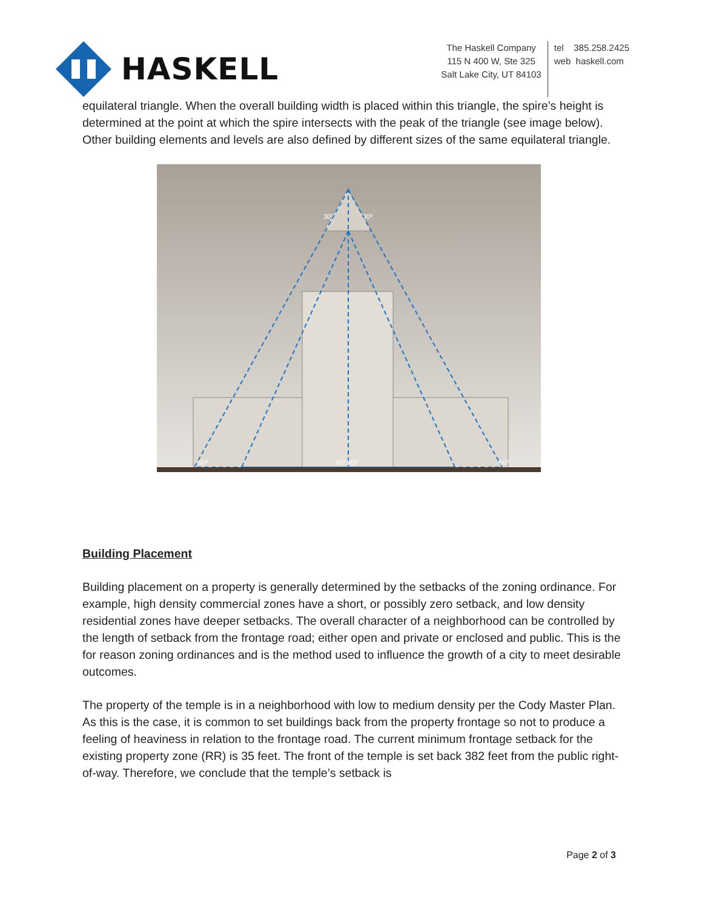HASKELL
The Haskell Company
115 N 400 W, Ste 325
Salt Lake City, UT 84103
tel 385.258.2425
web haskell.com
equilateral triangle. When the overall building width is placed within this triangle, the spire’s height is determined at the point at which the spire intersects with the peak of the triangle (see image below). Other building elements and levels are also defined by different sizes of the same equilateral triangle.
30⁰
30⁰
60⁰
90⁰ 90⁰
60⁰
Building Placement
Building placement on a property is generally determined by the setbacks of the zoning ordinance. For example, high density commercial zones have a short, or possibly zero setback, and low density residential zones have deeper setbacks. The overall character of a neighborhood can be controlled by the length of setback from the frontage road; either open and private or enclosed and public. This is the for reason zoning ordinances and is the method used to influence the growth of a city to meet desirable outcomes.
The property of the temple is in a neighborhood with low to medium density per the Cody Master Plan. As this is the case, it is common to set buildings back from the property frontage so not to produce a feeling of heaviness in relation to the frontage road. The current minimum frontage setback for the existing property zone (RR) is 35 feet. The front of the temple is set back 382 feet from the public right-of-way. Therefore, we conclude that the temple’s setback is
Page 2 of 3